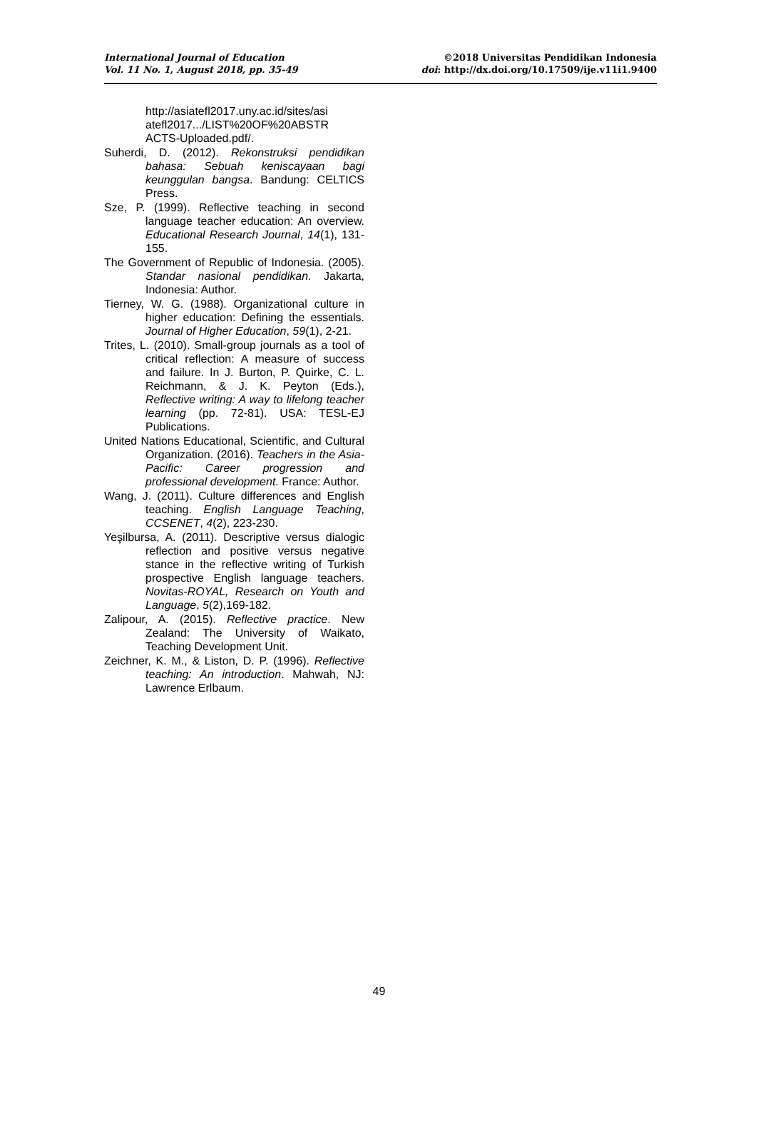International Journal of Education
Vol. 11 No. 1, August 2018, pp. 35-49
©2018 Universitas Pendidikan Indonesia
doi: http://dx.doi.org/10.17509/ije.v11i1.9400
http://asiatefl2017.uny.ac.id/sites/asi atefl2017.../LIST%20OF%20ABSTR ACTS-Uploaded.pdf/.
Suherdi, D. (2012). Rekonstruksi pendidikan bahasa: Sebuah keniscayaan bagi keunggulan bangsa. Bandung: CELTICS Press.
Sze, P. (1999). Reflective teaching in second language teacher education: An overview. Educational Research Journal, 14(1), 131-155.
The Government of Republic of Indonesia. (2005). Standar nasional pendidikan. Jakarta, Indonesia: Author.
Tierney, W. G. (1988). Organizational culture in higher education: Defining the essentials. Journal of Higher Education, 59(1), 2-21.
Trites, L. (2010). Small-group journals as a tool of critical reflection: A measure of success and failure. In J. Burton, P. Quirke, C. L. Reichmann, & J. K. Peyton (Eds.), Reflective writing: A way to lifelong teacher learning (pp. 72-81). USA: TESL-EJ Publications.
United Nations Educational, Scientific, and Cultural Organization. (2016). Teachers in the Asia-Pacific: Career progression and professional development. France: Author.
Wang, J. (2011). Culture differences and English teaching. English Language Teaching, CCSENET, 4(2), 223-230.
Yeşilbursa, A. (2011). Descriptive versus dialogic reflection and positive versus negative stance in the reflective writing of Turkish prospective English language teachers. Novitas-ROYAL, Research on Youth and Language, 5(2),169-182.
Zalipour, A. (2015). Reflective practice. New Zealand: The University of Waikato, Teaching Development Unit.
Zeichner, K. M., & Liston, D. P. (1996). Reflective teaching: An introduction. Mahwah, NJ: Lawrence Erlbaum.
49